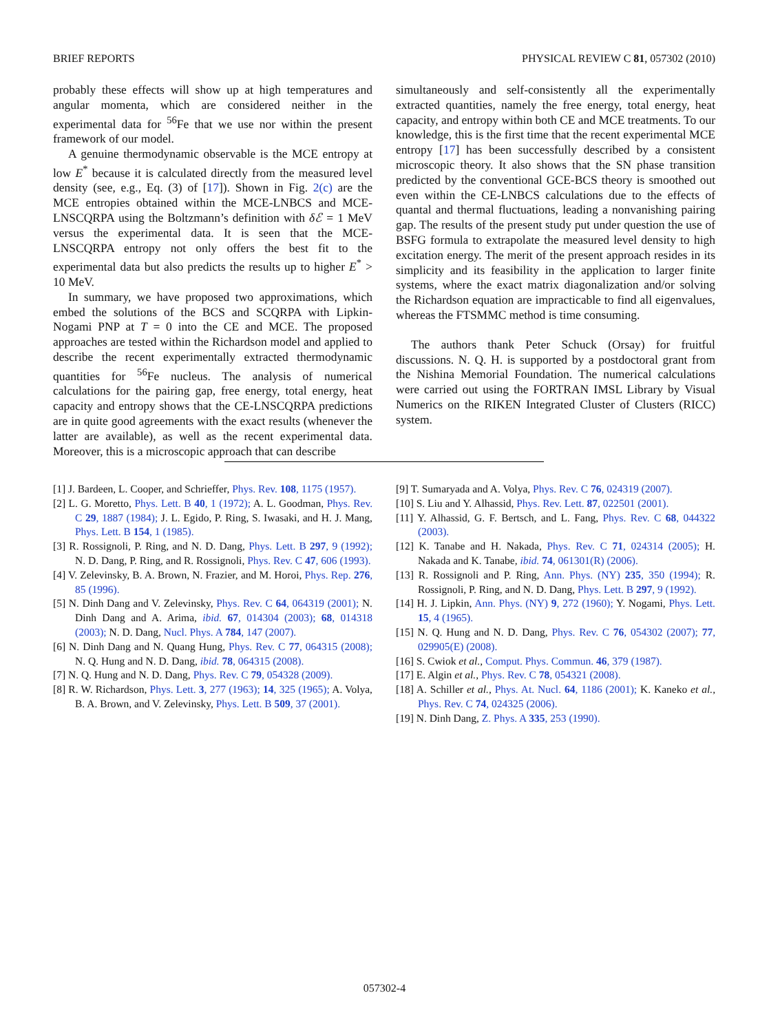BRIEF REPORTS PHYSICAL REVIEW C 81, 057302 (2010)
probably these effects will show up at high temperatures and angular momenta, which are considered neither in the experimental data for <sup>56</sup>Fe that we use nor within the present framework of our model.
A genuine thermodynamic observable is the MCE entropy at low E<sup>*</sup> because it is calculated directly from the measured level density (see, e.g., Eq. (3) of [17]). Shown in Fig. 2(c) are the MCE entropies obtained within the MCE-LNBCS and MCE-LNSCQRPA using the Boltzmann’s definition with δℰ = 1 MeV versus the experimental data. It is seen that the MCE-LNSCQRPA entropy not only offers the best fit to the experimental data but also predicts the results up to higher E<sup>*</sup> > 10 MeV.
In summary, we have proposed two approximations, which embed the solutions of the BCS and SCQRPA with Lipkin-Nogami PNP at T = 0 into the CE and MCE. The proposed approaches are tested within the Richardson model and applied to describe the recent experimentally extracted thermodynamic quantities for <sup>56</sup>Fe nucleus. The analysis of numerical calculations for the pairing gap, free energy, total energy, heat capacity and entropy shows that the CE-LNSCQRPA predictions are in quite good agreements with the exact results (whenever the latter are available), as well as the recent experimental data. Moreover, this is a microscopic approach that can describe
simultaneously and self-consistently all the experimentally extracted quantities, namely the free energy, total energy, heat capacity, and entropy within both CE and MCE treatments. To our knowledge, this is the first time that the recent experimental MCE entropy [17] has been successfully described by a consistent microscopic theory. It also shows that the SN phase transition predicted by the conventional GCE-BCS theory is smoothed out even within the CE-LNBCS calculations due to the effects of quantal and thermal fluctuations, leading a nonvanishing pairing gap. The results of the present study put under question the use of BSFG formula to extrapolate the measured level density to high excitation energy. The merit of the present approach resides in its simplicity and its feasibility in the application to larger finite systems, where the exact matrix diagonalization and/or solving the Richardson equation are impracticable to find all eigenvalues, whereas the FTSMMC method is time consuming.
The authors thank Peter Schuck (Orsay) for fruitful discussions. N. Q. H. is supported by a postdoctoral grant from the Nishina Memorial Foundation. The numerical calculations were carried out using the FORTRAN IMSL Library by Visual Numerics on the RIKEN Integrated Cluster of Clusters (RICC) system.
[1] J. Bardeen, L. Cooper, and Schrieffer, Phys. Rev. 108, 1175 (1957).
[2] L. G. Moretto, Phys. Lett. B 40, 1 (1972); A. L. Goodman, Phys. Rev. C 29, 1887 (1984); J. L. Egido, P. Ring, S. Iwasaki, and H. J. Mang, Phys. Lett. B 154, 1 (1985).
[3] R. Rossignoli, P. Ring, and N. D. Dang, Phys. Lett. B 297, 9 (1992); N. D. Dang, P. Ring, and R. Rossignoli, Phys. Rev. C 47, 606 (1993).
[4] V. Zelevinsky, B. A. Brown, N. Frazier, and M. Horoi, Phys. Rep. 276, 85 (1996).
[5] N. Dinh Dang and V. Zelevinsky, Phys. Rev. C 64, 064319 (2001); N. Dinh Dang and A. Arima, ibid. 67, 014304 (2003); 68, 014318 (2003); N. D. Dang, Nucl. Phys. A 784, 147 (2007).
[6] N. Dinh Dang and N. Quang Hung, Phys. Rev. C 77, 064315 (2008); N. Q. Hung and N. D. Dang, ibid. 78, 064315 (2008).
[7] N. Q. Hung and N. D. Dang, Phys. Rev. C 79, 054328 (2009).
[8] R. W. Richardson, Phys. Lett. 3, 277 (1963); 14, 325 (1965); A. Volya, B. A. Brown, and V. Zelevinsky, Phys. Lett. B 509, 37 (2001).
[9] T. Sumaryada and A. Volya, Phys. Rev. C 76, 024319 (2007).
[10] S. Liu and Y. Alhassid, Phys. Rev. Lett. 87, 022501 (2001).
[11] Y. Alhassid, G. F. Bertsch, and L. Fang, Phys. Rev. C 68, 044322 (2003).
[12] K. Tanabe and H. Nakada, Phys. Rev. C 71, 024314 (2005); H. Nakada and K. Tanabe, ibid. 74, 061301(R) (2006).
[13] R. Rossignoli and P. Ring, Ann. Phys. (NY) 235, 350 (1994); R. Rossignoli, P. Ring, and N. D. Dang, Phys. Lett. B 297, 9 (1992).
[14] H. J. Lipkin, Ann. Phys. (NY) 9, 272 (1960); Y. Nogami, Phys. Lett. 15, 4 (1965).
[15] N. Q. Hung and N. D. Dang, Phys. Rev. C 76, 054302 (2007); 77, 029905(E) (2008).
[16] S. Cwiok et al., Comput. Phys. Commun. 46, 379 (1987).
[17] E. Algin et al., Phys. Rev. C 78, 054321 (2008).
[18] A. Schiller et al., Phys. At. Nucl. 64, 1186 (2001); K. Kaneko et al., Phys. Rev. C 74, 024325 (2006).
[19] N. Dinh Dang, Z. Phys. A 335, 253 (1990).
057302-4